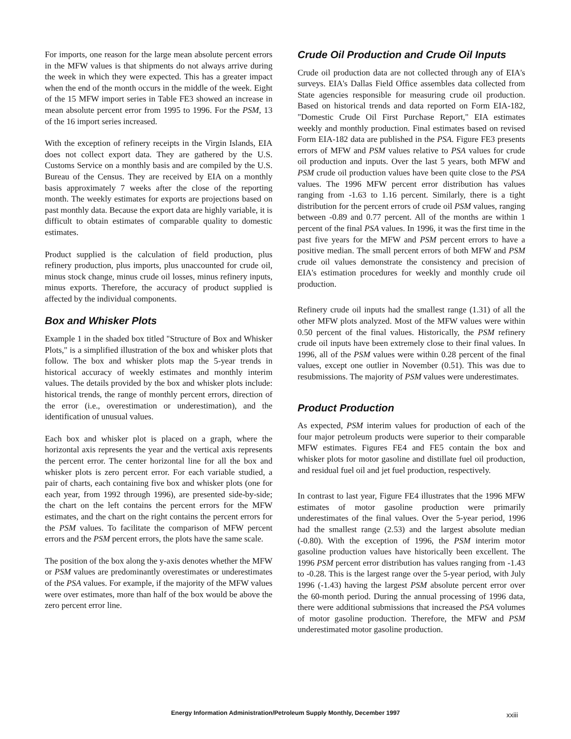For imports, one reason for the large mean absolute percent errors in the MFW values is that shipments do not always arrive during the week in which they were expected. This has a greater impact when the end of the month occurs in the middle of the week. Eight of the 15 MFW import series in Table FE3 showed an increase in mean absolute percent error from 1995 to 1996. For the PSM, 13 of the 16 import series increased.
With the exception of refinery receipts in the Virgin Islands, EIA does not collect export data. They are gathered by the U.S. Customs Service on a monthly basis and are compiled by the U.S. Bureau of the Census. They are received by EIA on a monthly basis approximately 7 weeks after the close of the reporting month. The weekly estimates for exports are projections based on past monthly data. Because the export data are highly variable, it is difficult to obtain estimates of comparable quality to domestic estimates.
Product supplied is the calculation of field production, plus refinery production, plus imports, plus unaccounted for crude oil, minus stock change, minus crude oil losses, minus refinery inputs, minus exports. Therefore, the accuracy of product supplied is affected by the individual components.
Box and Whisker Plots
Example 1 in the shaded box titled "Structure of Box and Whisker Plots," is a simplified illustration of the box and whisker plots that follow. The box and whisker plots map the 5-year trends in historical accuracy of weekly estimates and monthly interim values. The details provided by the box and whisker plots include: historical trends, the range of monthly percent errors, direction of the error (i.e., overestimation or underestimation), and the identification of unusual values.
Each box and whisker plot is placed on a graph, where the horizontal axis represents the year and the vertical axis represents the percent error. The center horizontal line for all the box and whisker plots is zero percent error. For each variable studied, a pair of charts, each containing five box and whisker plots (one for each year, from 1992 through 1996), are presented side-by-side; the chart on the left contains the percent errors for the MFW estimates, and the chart on the right contains the percent errors for the PSM values. To facilitate the comparison of MFW percent errors and the PSM percent errors, the plots have the same scale.
The position of the box along the y-axis denotes whether the MFW or PSM values are predominantly overestimates or underestimates of the PSA values. For example, if the majority of the MFW values were over estimates, more than half of the box would be above the zero percent error line.
Crude Oil Production and Crude Oil Inputs
Crude oil production data are not collected through any of EIA's surveys. EIA's Dallas Field Office assembles data collected from State agencies responsible for measuring crude oil production. Based on historical trends and data reported on Form EIA-182, "Domestic Crude Oil First Purchase Report," EIA estimates weekly and monthly production. Final estimates based on revised Form EIA-182 data are published in the PSA. Figure FE3 presents errors of MFW and PSM values relative to PSA values for crude oil production and inputs. Over the last 5 years, both MFW and PSM crude oil production values have been quite close to the PSA values. The 1996 MFW percent error distribution has values ranging from -1.63 to 1.16 percent. Similarly, there is a tight distribution for the percent errors of crude oil PSM values, ranging between -0.89 and 0.77 percent. All of the months are within 1 percent of the final PSA values. In 1996, it was the first time in the past five years for the MFW and PSM percent errors to have a positive median. The small percent errors of both MFW and PSM crude oil values demonstrate the consistency and precision of EIA's estimation procedures for weekly and monthly crude oil production.
Refinery crude oil inputs had the smallest range (1.31) of all the other MFW plots analyzed. Most of the MFW values were within 0.50 percent of the final values. Historically, the PSM refinery crude oil inputs have been extremely close to their final values. In 1996, all of the PSM values were within 0.28 percent of the final values, except one outlier in November (0.51). This was due to resubmissions. The majority of PSM values were underestimates.
Product Production
As expected, PSM interim values for production of each of the four major petroleum products were superior to their comparable MFW estimates. Figures FE4 and FE5 contain the box and whisker plots for motor gasoline and distillate fuel oil production, and residual fuel oil and jet fuel production, respectively.
In contrast to last year, Figure FE4 illustrates that the 1996 MFW estimates of motor gasoline production were primarily underestimates of the final values. Over the 5-year period, 1996 had the smallest range (2.53) and the largest absolute median (-0.80). With the exception of 1996, the PSM interim motor gasoline production values have historically been excellent. The 1996 PSM percent error distribution has values ranging from -1.43 to -0.28. This is the largest range over the 5-year period, with July 1996 (-1.43) having the largest PSM absolute percent error over the 60-month period. During the annual processing of 1996 data, there were additional submissions that increased the PSA volumes of motor gasoline production. Therefore, the MFW and PSM underestimated motor gasoline production.
Energy Information Administration/Petroleum Supply Monthly, December 1997 xxiii